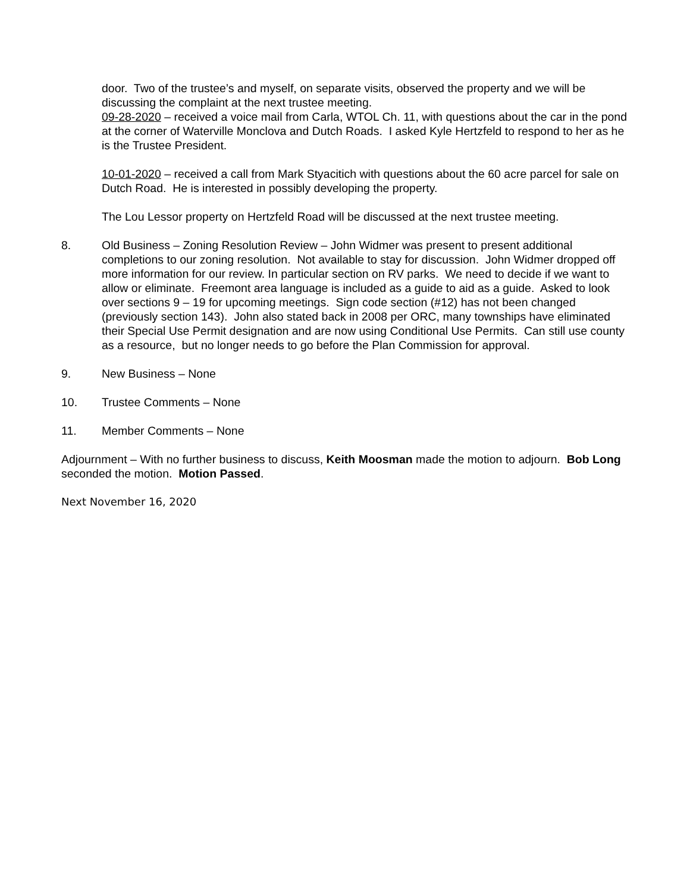door. Two of the trustee’s and myself, on separate visits, observed the property and we will be discussing the complaint at the next trustee meeting.
09-28-2020 – received a voice mail from Carla, WTOL Ch. 11, with questions about the car in the pond at the corner of Waterville Monclova and Dutch Roads. I asked Kyle Hertzfeld to respond to her as he is the Trustee President.
10-01-2020 – received a call from Mark Styacitich with questions about the 60 acre parcel for sale on Dutch Road. He is interested in possibly developing the property.
The Lou Lessor property on Hertzfeld Road will be discussed at the next trustee meeting.
8. Old Business – Zoning Resolution Review – John Widmer was present to present additional completions to our zoning resolution. Not available to stay for discussion. John Widmer dropped off more information for our review. In particular section on RV parks. We need to decide if we want to allow or eliminate. Freemont area language is included as a guide to aid as a guide. Asked to look over sections 9 – 19 for upcoming meetings. Sign code section (#12) has not been changed (previously section 143). John also stated back in 2008 per ORC, many townships have eliminated their Special Use Permit designation and are now using Conditional Use Permits. Can still use county as a resource, but no longer needs to go before the Plan Commission for approval.
9. New Business – None
10. Trustee Comments – None
11. Member Comments – None
Adjournment – With no further business to discuss, Keith Moosman made the motion to adjourn. Bob Long seconded the motion. Motion Passed.
Next November 16, 2020